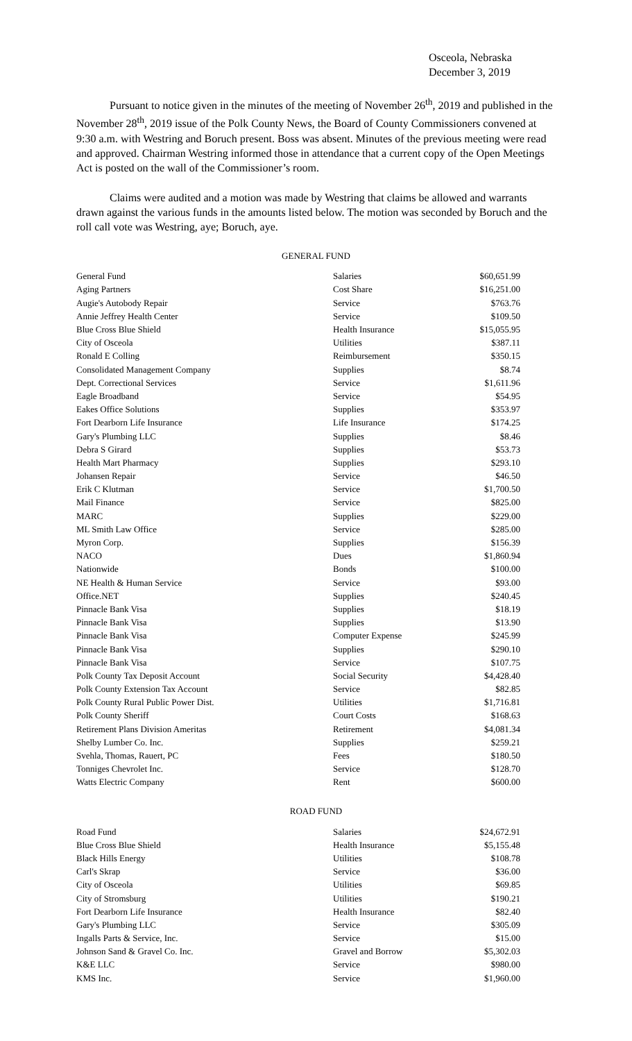Osceola, Nebraska
December 3, 2019
Pursuant to notice given in the minutes of the meeting of November 26<sup>th</sup>, 2019 and published in the November 28<sup>th</sup>, 2019 issue of the Polk County News, the Board of County Commissioners convened at 9:30 a.m. with Westring and Boruch present. Boss was absent. Minutes of the previous meeting were read and approved. Chairman Westring informed those in attendance that a current copy of the Open Meetings Act is posted on the wall of the Commissioner’s room.
Claims were audited and a motion was made by Westring that claims be allowed and warrants drawn against the various funds in the amounts listed below. The motion was seconded by Boruch and the roll call vote was Westring, aye; Boruch, aye.
GENERAL FUND
| General Fund | Salaries | $60,651.99 |
| Aging Partners | Cost Share | $16,251.00 |
| Augie's Autobody Repair | Service | $763.76 |
| Annie Jeffrey Health Center | Service | $109.50 |
| Blue Cross Blue Shield | Health Insurance | $15,055.95 |
| City of Osceola | Utilities | $387.11 |
| Ronald E Colling | Reimbursement | $350.15 |
| Consolidated Management Company | Supplies | $8.74 |
| Dept. Correctional Services | Service | $1,611.96 |
| Eagle Broadband | Service | $54.95 |
| Eakes Office Solutions | Supplies | $353.97 |
| Fort Dearborn Life Insurance | Life Insurance | $174.25 |
| Gary's Plumbing LLC | Supplies | $8.46 |
| Debra S Girard | Supplies | $53.73 |
| Health Mart Pharmacy | Supplies | $293.10 |
| Johansen Repair | Service | $46.50 |
| Erik C Klutman | Service | $1,700.50 |
| Mail Finance | Service | $825.00 |
| MARC | Supplies | $229.00 |
| ML Smith Law Office | Service | $285.00 |
| Myron Corp. | Supplies | $156.39 |
| NACO | Dues | $1,860.94 |
| Nationwide | Bonds | $100.00 |
| NE Health & Human Service | Service | $93.00 |
| Office.NET | Supplies | $240.45 |
| Pinnacle Bank Visa | Supplies | $18.19 |
| Pinnacle Bank Visa | Supplies | $13.90 |
| Pinnacle Bank Visa | Computer Expense | $245.99 |
| Pinnacle Bank Visa | Supplies | $290.10 |
| Pinnacle Bank Visa | Service | $107.75 |
| Polk County Tax Deposit Account | Social Security | $4,428.40 |
| Polk County Extension Tax Account | Service | $82.85 |
| Polk County Rural Public Power Dist. | Utilities | $1,716.81 |
| Polk County Sheriff | Court Costs | $168.63 |
| Retirement Plans Division Ameritas | Retirement | $4,081.34 |
| Shelby Lumber Co. Inc. | Supplies | $259.21 |
| Svehla, Thomas, Rauert, PC | Fees | $180.50 |
| Tonniges Chevrolet Inc. | Service | $128.70 |
| Watts Electric Company | Rent | $600.00 |
ROAD FUND
| Road Fund | Salaries | $24,672.91 |
| Blue Cross Blue Shield | Health Insurance | $5,155.48 |
| Black Hills Energy | Utilities | $108.78 |
| Carl's Skrap | Service | $36.00 |
| City of Osceola | Utilities | $69.85 |
| City of Stromsburg | Utilities | $190.21 |
| Fort Dearborn Life Insurance | Health Insurance | $82.40 |
| Gary's Plumbing LLC | Service | $305.09 |
| Ingalls Parts & Service, Inc. | Service | $15.00 |
| Johnson Sand & Gravel Co. Inc. | Gravel and Borrow | $5,302.03 |
| K&E LLC | Service | $980.00 |
| KMS Inc. | Service | $1,960.00 |